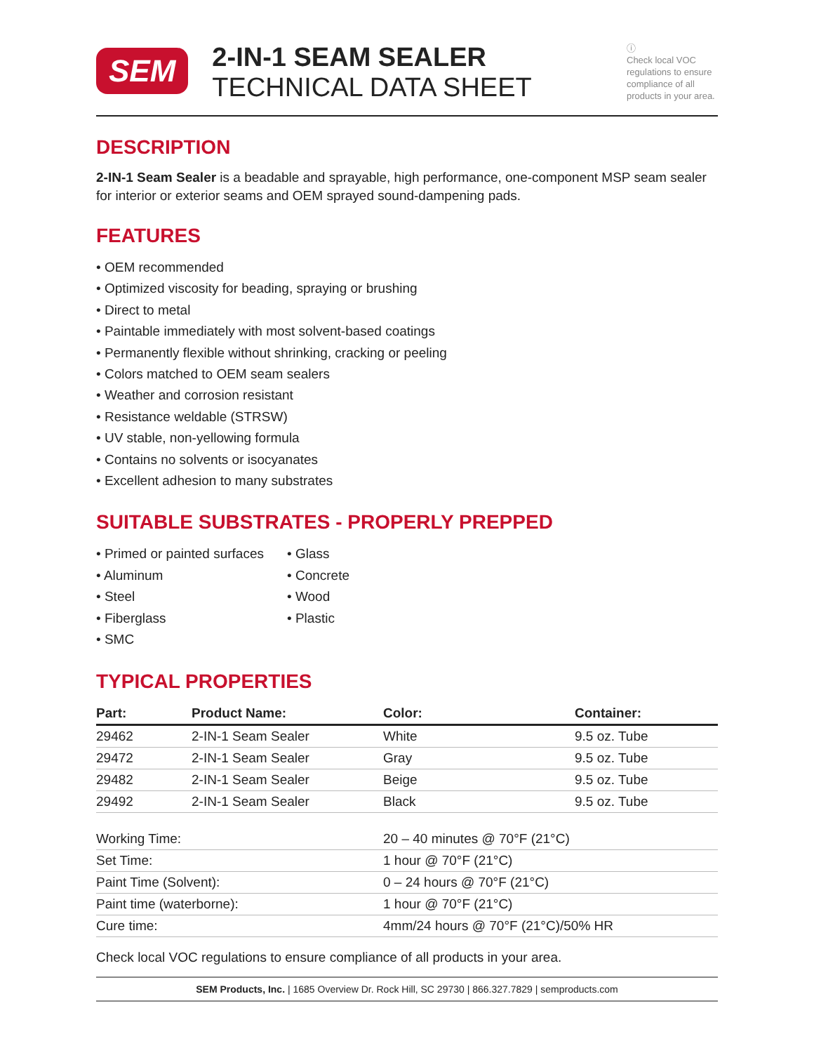SEM
2-IN-1 SEAM SEALER
TECHNICAL DATA SHEET
ⓘ
Check local VOC regulations to ensure compliance of all products in your area.
DESCRIPTION
2-IN-1 Seam Sealer is a beadable and sprayable, high performance, one-component MSP seam sealer for interior or exterior seams and OEM sprayed sound-dampening pads.
FEATURES
• OEM recommended
• Optimized viscosity for beading, spraying or brushing
• Direct to metal
• Paintable immediately with most solvent-based coatings
• Permanently flexible without shrinking, cracking or peeling
• Colors matched to OEM seam sealers
• Weather and corrosion resistant
• Resistance weldable (STRSW)
• UV stable, non-yellowing formula
• Contains no solvents or isocyanates
• Excellent adhesion to many substrates
SUITABLE SUBSTRATES - PROPERLY PREPPED
• Primed or painted surfaces
• Aluminum
• Steel
• Fiberglass
• SMC
• Glass
• Concrete
• Wood
• Plastic
TYPICAL PROPERTIES
| Part: | Product Name: | Color: | Container: |
| --- | --- | --- | --- |
| 29462 | 2-IN-1 Seam Sealer | White | 9.5 oz. Tube |
| 29472 | 2-IN-1 Seam Sealer | Gray | 9.5 oz. Tube |
| 29482 | 2-IN-1 Seam Sealer | Beige | 9.5 oz. Tube |
| 29492 | 2-IN-1 Seam Sealer | Black | 9.5 oz. Tube |
| Working Time: | 20 – 40 minutes @ 70°F (21°C) |
| Set Time: | 1 hour @ 70°F (21°C) |
| Paint Time (Solvent): | 0 – 24 hours @ 70°F (21°C) |
| Paint time (waterborne): | 1 hour @ 70°F (21°C) |
| Cure time: | 4mm/24 hours @ 70°F (21°C)/50% HR |
Check local VOC regulations to ensure compliance of all products in your area.
SEM Products, Inc. | 1685 Overview Dr. Rock Hill, SC 29730 | 866.327.7829 | semproducts.com